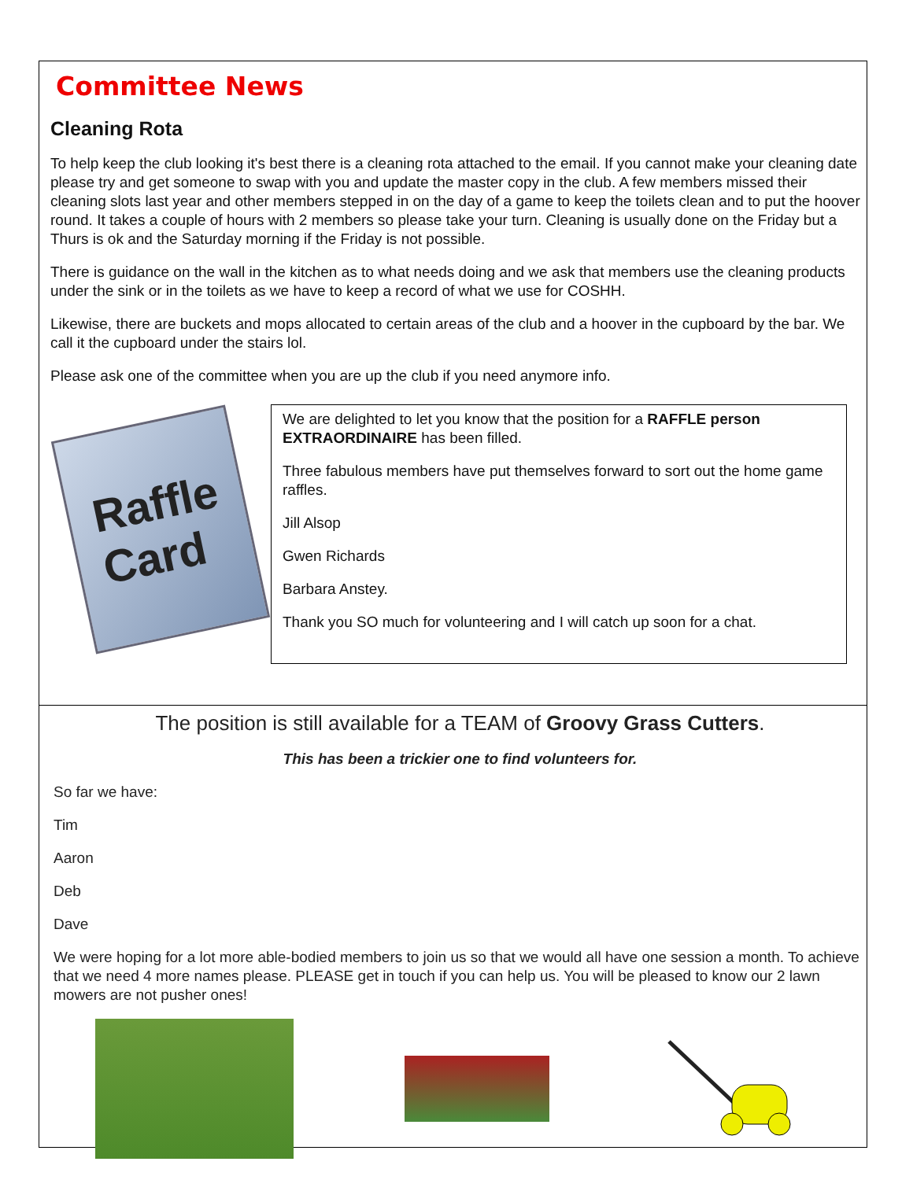Committee News
Cleaning Rota
To help keep the club looking it's best there is a cleaning rota attached to the email. If you cannot make your cleaning date please try and get someone to swap with you and update the master copy in the club. A few members missed their cleaning slots last year and other members stepped in on the day of a game to keep the toilets clean and to put the hoover round. It takes a couple of hours with 2 members so please take your turn. Cleaning is usually done on the Friday but a Thurs is ok and the Saturday morning if the Friday is not possible.
There is guidance on the wall in the kitchen as to what needs doing and we ask that members use the cleaning products under the sink or in the toilets as we have to keep a record of what we use for COSHH.
Likewise, there are buckets and mops allocated to certain areas of the club and a hoover in the cupboard by the bar. We call it the cupboard under the stairs lol.
Please ask one of the committee when you are up the club if you need anymore info.
Raffle
Card
We are delighted to let you know that the position for a RAFFLE person EXTRAORDINAIRE has been filled.
Three fabulous members have put themselves forward to sort out the home game raffles.
Jill Alsop
Gwen Richards
Barbara Anstey.
Thank you SO much for volunteering and I will catch up soon for a chat.
The position is still available for a TEAM of Groovy Grass Cutters.
This has been a trickier one to find volunteers for.
So far we have:
Tim
Aaron
Deb
Dave
We were hoping for a lot more able-bodied members to join us so that we would all have one session a month. To achieve that we need 4 more names please. PLEASE get in touch if you can help us. You will be pleased to know our 2 lawn mowers are not pusher ones!